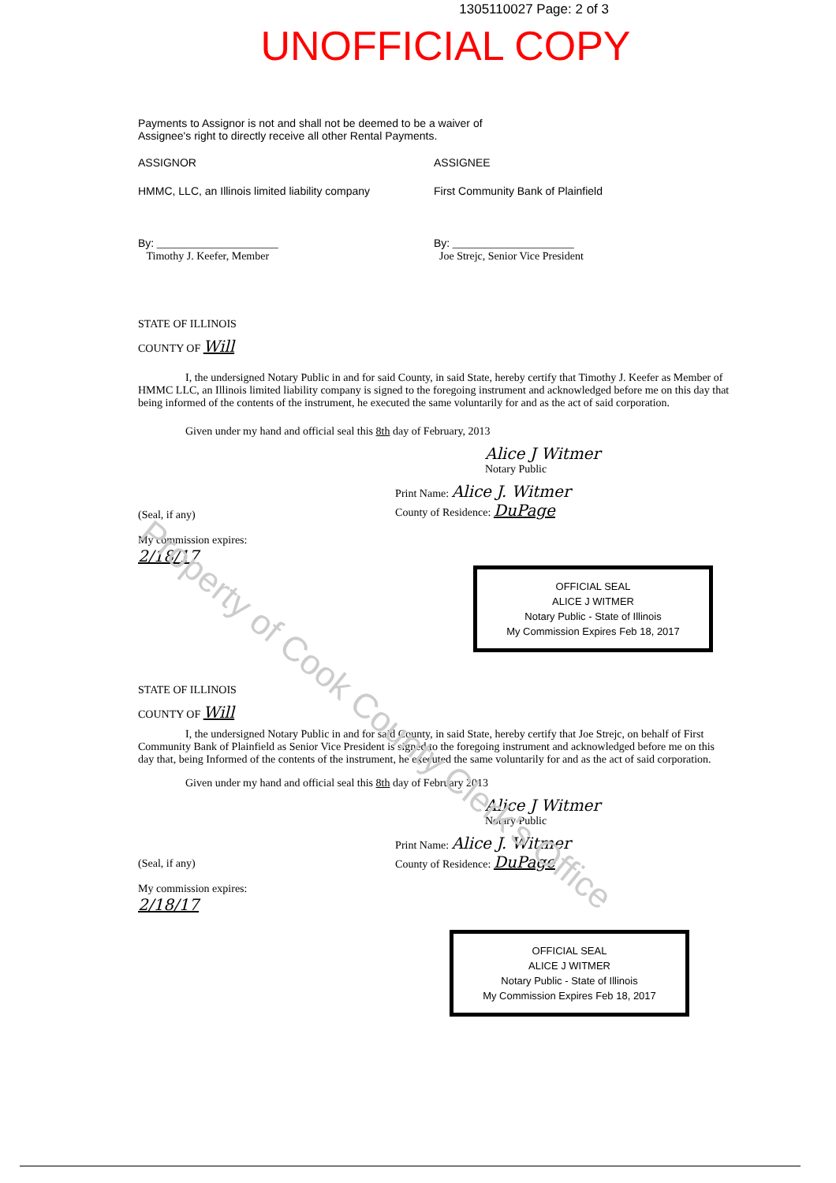1305110027 Page: 2 of 3
UNOFFICIAL COPY
Payments to Assignor is not and shall not be deemed to be a waiver of
Assignee's right to directly receive all other Rental Payments.
ASSIGNOR ASSIGNEE
HMMC, LLC, an Illinois limited liability company
First Community Bank of Plainfield
By: ______________________
Timothy J. Keefer, Member
By: ______________________
Joe Strejc, Senior Vice President
STATE OF ILLINOIS
COUNTY OF Will
I, the undersigned Notary Public in and for said County, in said State, hereby certify that Timothy J. Keefer as Member of HMMC LLC, an Illinois limited liability company is signed to the foregoing instrument and acknowledged before me on this day that being informed of the contents of the instrument, he executed the same voluntarily for and as the act of said corporation.
Given under my hand and official seal this 8th day of February, 2013
Alice J Witmer
Notary Public
(Seal, if any)
My commission expires:
2/18/17
Print Name: Alice J. Witmer
County of Residence: DuPage
OFFICIAL SEAL
ALICE J WITMER
Notary Public - State of Illinois
My Commission Expires Feb 18, 2017
STATE OF ILLINOIS
COUNTY OF Will
I, the undersigned Notary Public in and for said County, in said State, hereby certify that Joe Strejc, on behalf of First Community Bank of Plainfield as Senior Vice President is signed to the foregoing instrument and acknowledged before me on this day that, being Informed of the contents of the instrument, he executed the same voluntarily for and as the act of said corporation.
Given under my hand and official seal this 8th day of February 2013
Alice J Witmer
Notary Public
(Seal, if any)
My commission expires:
2/18/17
Print Name: Alice J. Witmer
County of Residence: DuPage
OFFICIAL SEAL
ALICE J WITMER
Notary Public - State of Illinois
My Commission Expires Feb 18, 2017
Property of Cook County Clerk's Office